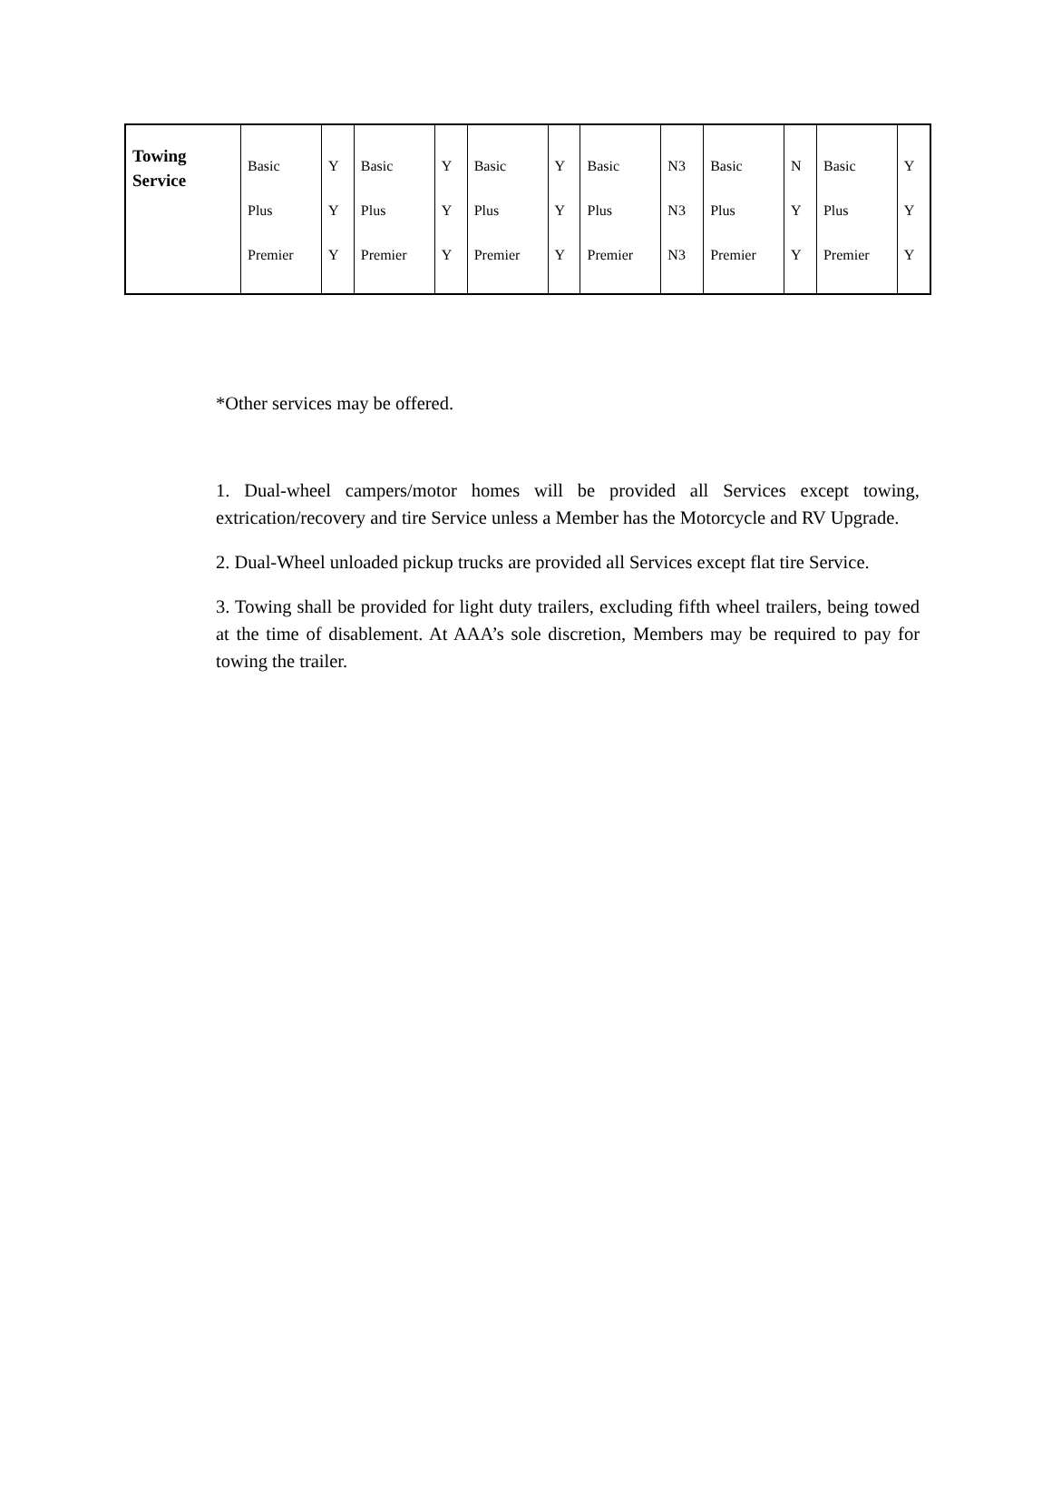| Towing Service | Basic Plus Premier | Y Y Y | Basic Plus Premier | Y Y Y | Basic Plus Premier | Y Y Y | Basic Plus Premier | N3 N3 N3 | Basic Plus Premier | N Y Y | Basic Plus Premier | Y Y Y |
*Other services may be offered.
1. Dual-wheel campers/motor homes will be provided all Services except towing, extrication/recovery and tire Service unless a Member has the Motorcycle and RV Upgrade.
2. Dual-Wheel unloaded pickup trucks are provided all Services except flat tire Service.
3. Towing shall be provided for light duty trailers, excluding fifth wheel trailers, being towed at the time of disablement. At AAA’s sole discretion, Members may be required to pay for towing the trailer.